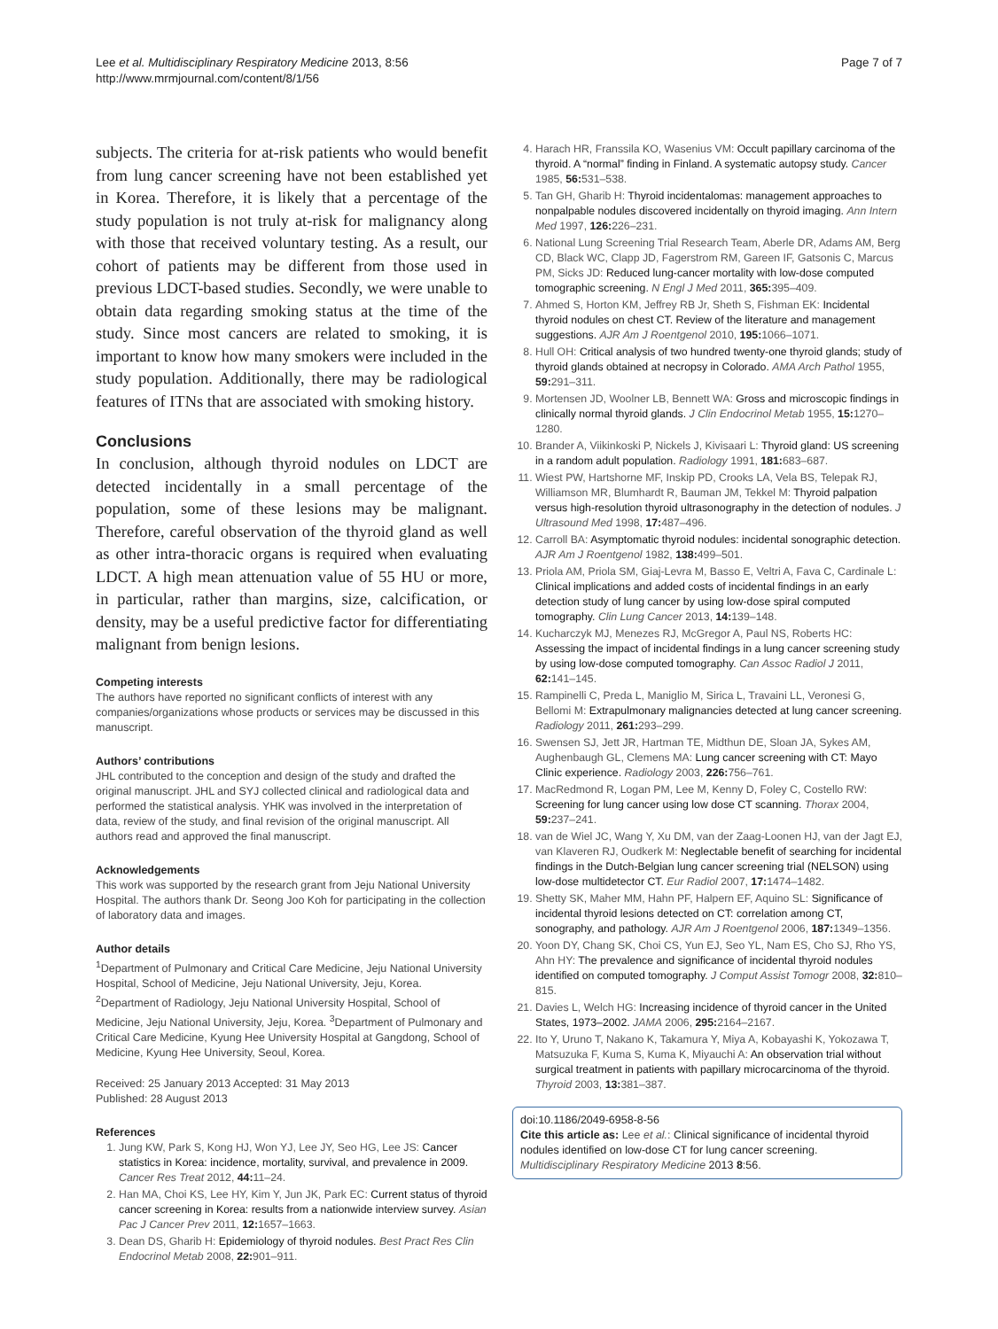Lee et al. Multidisciplinary Respiratory Medicine 2013, 8:56
http://www.mrmjournal.com/content/8/1/56
Page 7 of 7
subjects. The criteria for at-risk patients who would benefit from lung cancer screening have not been established yet in Korea. Therefore, it is likely that a percentage of the study population is not truly at-risk for malignancy along with those that received voluntary testing. As a result, our cohort of patients may be different from those used in previous LDCT-based studies. Secondly, we were unable to obtain data regarding smoking status at the time of the study. Since most cancers are related to smoking, it is important to know how many smokers were included in the study population. Additionally, there may be radiological features of ITNs that are associated with smoking history.
Conclusions
In conclusion, although thyroid nodules on LDCT are detected incidentally in a small percentage of the population, some of these lesions may be malignant. Therefore, careful observation of the thyroid gland as well as other intra-thoracic organs is required when evaluating LDCT. A high mean attenuation value of 55 HU or more, in particular, rather than margins, size, calcification, or density, may be a useful predictive factor for differentiating malignant from benign lesions.
Competing interests
The authors have reported no significant conflicts of interest with any companies/organizations whose products or services may be discussed in this manuscript.
Authors’ contributions
JHL contributed to the conception and design of the study and drafted the original manuscript. JHL and SYJ collected clinical and radiological data and performed the statistical analysis. YHK was involved in the interpretation of data, review of the study, and final revision of the original manuscript. All authors read and approved the final manuscript.
Acknowledgements
This work was supported by the research grant from Jeju National University Hospital. The authors thank Dr. Seong Joo Koh for participating in the collection of laboratory data and images.
Author details
<sup>1</sup> Department of Pulmonary and Critical Care Medicine, Jeju National University Hospital, School of Medicine, Jeju National University, Jeju, Korea. <sup>2</sup>Department of Radiology, Jeju National University Hospital, School of Medicine, Jeju National University, Jeju, Korea. <sup>3</sup>Department of Pulmonary and Critical Care Medicine, Kyung Hee University Hospital at Gangdong, School of Medicine, Kyung Hee University, Seoul, Korea.
Received: 25 January 2013 Accepted: 31 May 2013
Published: 28 August 2013
References
1. Jung KW, Park S, Kong HJ, Won YJ, Lee JY, Seo HG, Lee JS: Cancer statistics in Korea: incidence, mortality, survival, and prevalence in 2009. Cancer Res Treat 2012, 44: 11–24.
2. Han MA, Choi KS, Lee HY, Kim Y, Jun JK, Park EC: Current status of thyroid cancer screening in Korea: results from a nationwide interview survey. Asian Pac J Cancer Prev 2011, 12: 1657–1663.
3. Dean DS, Gharib H: Epidemiology of thyroid nodules. Best Pract Res Clin Endocrinol Metab 2008, 22: 901–911.
4. Harach HR, Franssila KO, Wasenius VM: Occult papillary carcinoma of the thyroid. A “normal” finding in Finland. A systematic autopsy study. Cancer 1985, 56: 531–538.
5. Tan GH, Gharib H: Thyroid incidentalomas: management approaches to nonpalpable nodules discovered incidentally on thyroid imaging. Ann Intern Med 1997, 126: 226–231.
6. National Lung Screening Trial Research Team, Aberle DR, Adams AM, Berg CD, Black WC, Clapp JD, Fagerstrom RM, Gareen IF, Gatsonis C, Marcus PM, Sicks JD: Reduced lung-cancer mortality with low-dose computed tomographic screening. N Engl J Med 2011, 365: 395–409.
7. Ahmed S, Horton KM, Jeffrey RB Jr, Sheth S, Fishman EK: Incidental thyroid nodules on chest CT. Review of the literature and management suggestions. AJR Am J Roentgenol 2010, 195: 1066–1071.
8. Hull OH: Critical analysis of two hundred twenty-one thyroid glands; study of thyroid glands obtained at necropsy in Colorado. AMA Arch Pathol 1955, 59: 291–311.
9. Mortensen JD, Woolner LB, Bennett WA: Gross and microscopic findings in clinically normal thyroid glands. J Clin Endocrinol Metab 1955, 15: 1270–1280.
10. Brander A, Viikinkoski P, Nickels J, Kivisaari L: Thyroid gland: US screening in a random adult population. Radiology 1991, 181: 683–687.
11. Wiest PW, Hartshorne MF, Inskip PD, Crooks LA, Vela BS, Telepak RJ, Williamson MR, Blumhardt R, Bauman JM, Tekkel M: Thyroid palpation versus high-resolution thyroid ultrasonography in the detection of nodules. J Ultrasound Med 1998, 17: 487–496.
12. Carroll BA: Asymptomatic thyroid nodules: incidental sonographic detection. AJR Am J Roentgenol 1982, 138: 499–501.
13. Priola AM, Priola SM, Giaj-Levra M, Basso E, Veltri A, Fava C, Cardinale L: Clinical implications and added costs of incidental findings in an early detection study of lung cancer by using low-dose spiral computed tomography. Clin Lung Cancer 2013, 14: 139–148.
14. Kucharczyk MJ, Menezes RJ, McGregor A, Paul NS, Roberts HC: Assessing the impact of incidental findings in a lung cancer screening study by using low-dose computed tomography. Can Assoc Radiol J 2011, 62: 141–145.
15. Rampinelli C, Preda L, Maniglio M, Sirica L, Travaini LL, Veronesi G, Bellomi M: Extrapulmonary malignancies detected at lung cancer screening. Radiology 2011, 261: 293–299.
16. Swensen SJ, Jett JR, Hartman TE, Midthun DE, Sloan JA, Sykes AM, Aughenbaugh GL, Clemens MA: Lung cancer screening with CT: Mayo Clinic experience. Radiology 2003, 226: 756–761.
17. MacRedmond R, Logan PM, Lee M, Kenny D, Foley C, Costello RW: Screening for lung cancer using low dose CT scanning. Thorax 2004, 59: 237–241.
18. van de Wiel JC, Wang Y, Xu DM, van der Zaag-Loonen HJ, van der Jagt EJ, van Klaveren RJ, Oudkerk M: Neglectable benefit of searching for incidental findings in the Dutch-Belgian lung cancer screening trial (NELSON) using low-dose multidetector CT. Eur Radiol 2007, 17: 1474–1482.
19. Shetty SK, Maher MM, Hahn PF, Halpern EF, Aquino SL: Significance of incidental thyroid lesions detected on CT: correlation among CT, sonography, and pathology. AJR Am J Roentgenol 2006, 187: 1349–1356.
20. Yoon DY, Chang SK, Choi CS, Yun EJ, Seo YL, Nam ES, Cho SJ, Rho YS, Ahn HY: The prevalence and significance of incidental thyroid nodules identified on computed tomography. J Comput Assist Tomogr 2008, 32: 810–815.
21. Davies L, Welch HG: Increasing incidence of thyroid cancer in the United States, 1973–2002. JAMA 2006, 295: 2164–2167.
22. Ito Y, Uruno T, Nakano K, Takamura Y, Miya A, Kobayashi K, Yokozawa T, Matsuzuka F, Kuma S, Kuma K, Miyauchi A: An observation trial without surgical treatment in patients with papillary microcarcinoma of the thyroid. Thyroid 2003, 13: 381–387.
doi:10.1186/2049-6958-8-56
Cite this article as: Lee et al.: Clinical significance of incidental thyroid nodules identified on low-dose CT for lung cancer screening. Multidisciplinary Respiratory Medicine 2013 8:56.